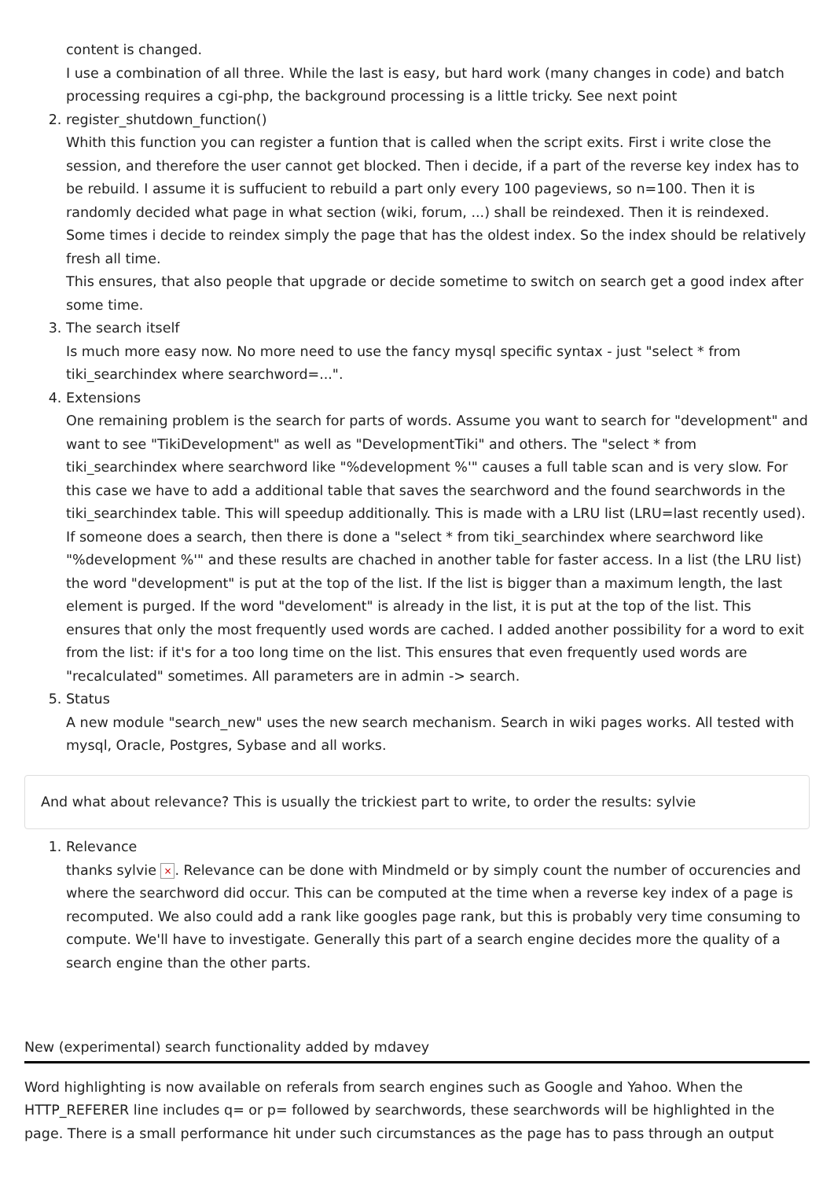content is changed.
I use a combination of all three. While the last is easy, but hard work (many changes in code) and batch processing requires a cgi-php, the background processing is a little tricky. See next point
2. register_shutdown_function()
Whith this function you can register a funtion that is called when the script exits. First i write close the session, and therefore the user cannot get blocked. Then i decide, if a part of the reverse key index has to be rebuild. I assume it is suffucient to rebuild a part only every 100 pageviews, so n=100. Then it is randomly decided what page in what section (wiki, forum, ...) shall be reindexed. Then it is reindexed. Some times i decide to reindex simply the page that has the oldest index. So the index should be relatively fresh all time.
This ensures, that also people that upgrade or decide sometime to switch on search get a good index after some time.
3. The search itself
Is much more easy now. No more need to use the fancy mysql specific syntax - just "select * from tiki_searchindex where searchword=...".
4. Extensions
One remaining problem is the search for parts of words. Assume you want to search for "development" and want to see "TikiDevelopment" as well as "DevelopmentTiki" and others. The "select * from tiki_searchindex where searchword like "%development %'" causes a full table scan and is very slow. For this case we have to add a additional table that saves the searchword and the found searchwords in the tiki_searchindex table. This will speedup additionally. This is made with a LRU list (LRU=last recently used). If someone does a search, then there is done a "select * from tiki_searchindex where searchword like "%development %'" and these results are chached in another table for faster access. In a list (the LRU list) the word "development" is put at the top of the list. If the list is bigger than a maximum length, the last element is purged. If the word "develoment" is already in the list, it is put at the top of the list. This ensures that only the most frequently used words are cached. I added another possibility for a word to exit from the list: if it's for a too long time on the list. This ensures that even frequently used words are "recalculated" sometimes. All parameters are in admin -> search.
5. Status
A new module "search_new" uses the new search mechanism. Search in wiki pages works. All tested with mysql, Oracle, Postgres, Sybase and all works.
And what about relevance? This is usually the trickiest part to write, to order the results: sylvie
1. Relevance
thanks sylvie ×. Relevance can be done with Mindmeld or by simply count the number of occurencies and where the searchword did occur. This can be computed at the time when a reverse key index of a page is recomputed. We also could add a rank like googles page rank, but this is probably very time consuming to compute. We'll have to investigate. Generally this part of a search engine decides more the quality of a search engine than the other parts.
New (experimental) search functionality added by mdavey
Word highlighting is now available on referals from search engines such as Google and Yahoo. When the HTTP_REFERER line includes q= or p= followed by searchwords, these searchwords will be highlighted in the page. There is a small performance hit under such circumstances as the page has to pass through an output